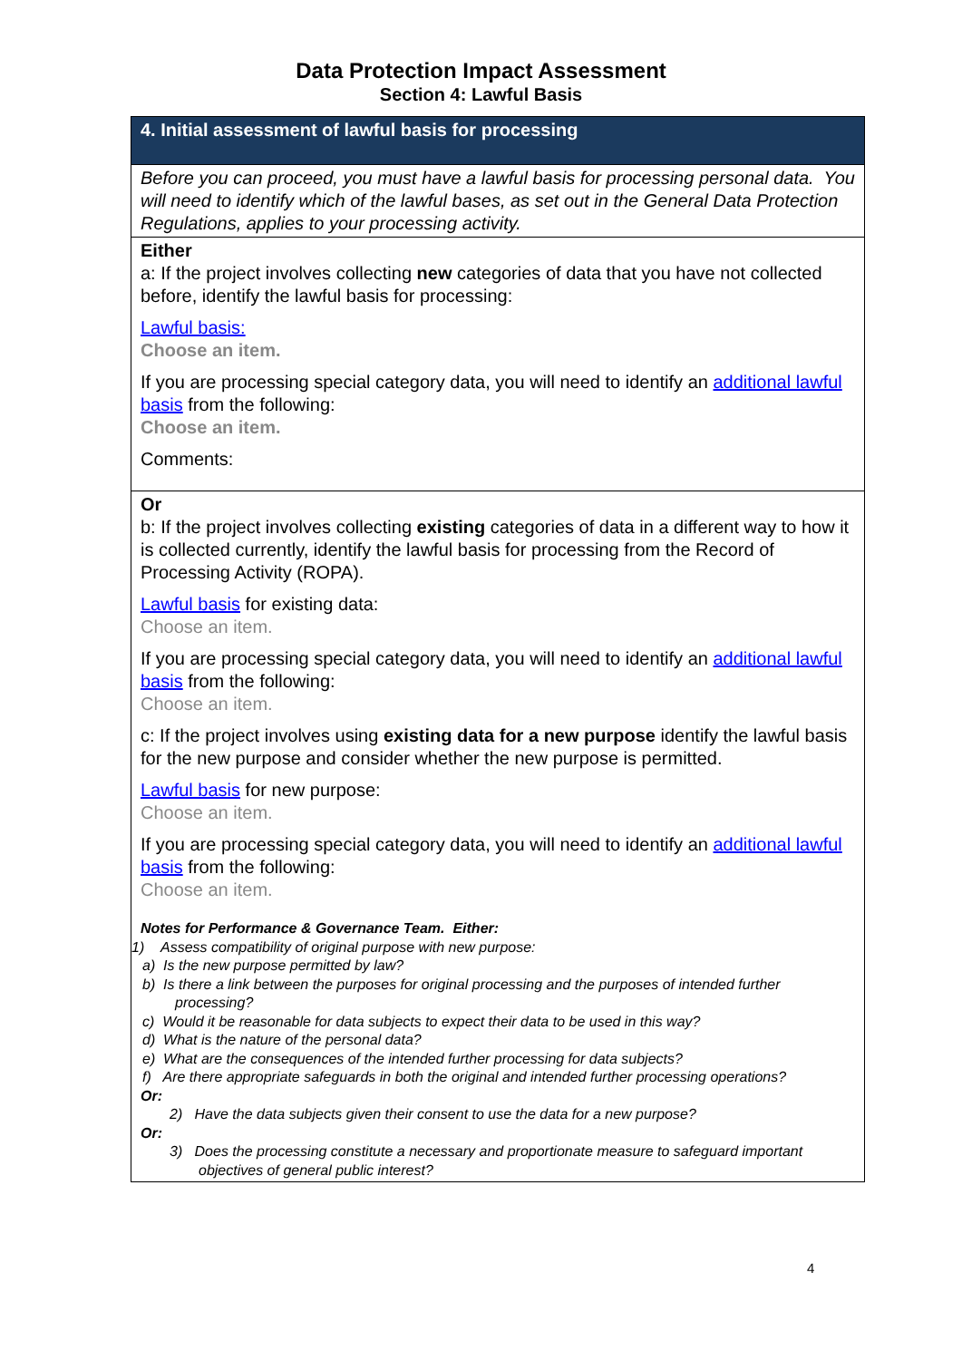Data Protection Impact Assessment
Section 4: Lawful Basis
| 4. Initial assessment of lawful basis for processing |
| Before you can proceed, you must have a lawful basis for processing personal data. You will need to identify which of the lawful bases, as set out in the General Data Protection Regulations, applies to your processing activity. |
| Either a: If the project involves collecting new categories of data that you have not collected before, identify the lawful basis for processing: Lawful basis: Choose an item. If you are processing special category data, you will need to identify an additional lawful basis from the following: Choose an item. Comments: |
| Or b: If the project involves collecting existing categories of data in a different way to how it is collected currently, identify the lawful basis for processing from the Record of Processing Activity (ROPA). Lawful basis for existing data: Choose an item. If you are processing special category data, you will need to identify an additional lawful basis from the following: Choose an item. c: If the project involves using existing data for a new purpose identify the lawful basis for the new purpose and consider whether the new purpose is permitted. Lawful basis for new purpose: Choose an item. If you are processing special category data, you will need to identify an additional lawful basis from the following: Choose an item. Notes for Performance & Governance Team. Either: 1) Assess compatibility of original purpose with new purpose: a) Is the new purpose permitted by law? b) Is there a link between the purposes for original processing and the purposes of intended further processing? c) Would it be reasonable for data subjects to expect their data to be used in this way? d) What is the nature of the personal data? e) What are the consequences of the intended further processing for data subjects? f) Are there appropriate safeguards in both the original and intended further processing operations? Or: 2) Have the data subjects given their consent to use the data for a new purpose? Or: 3) Does the processing constitute a necessary and proportionate measure to safeguard important objectives of general public interest? |
4